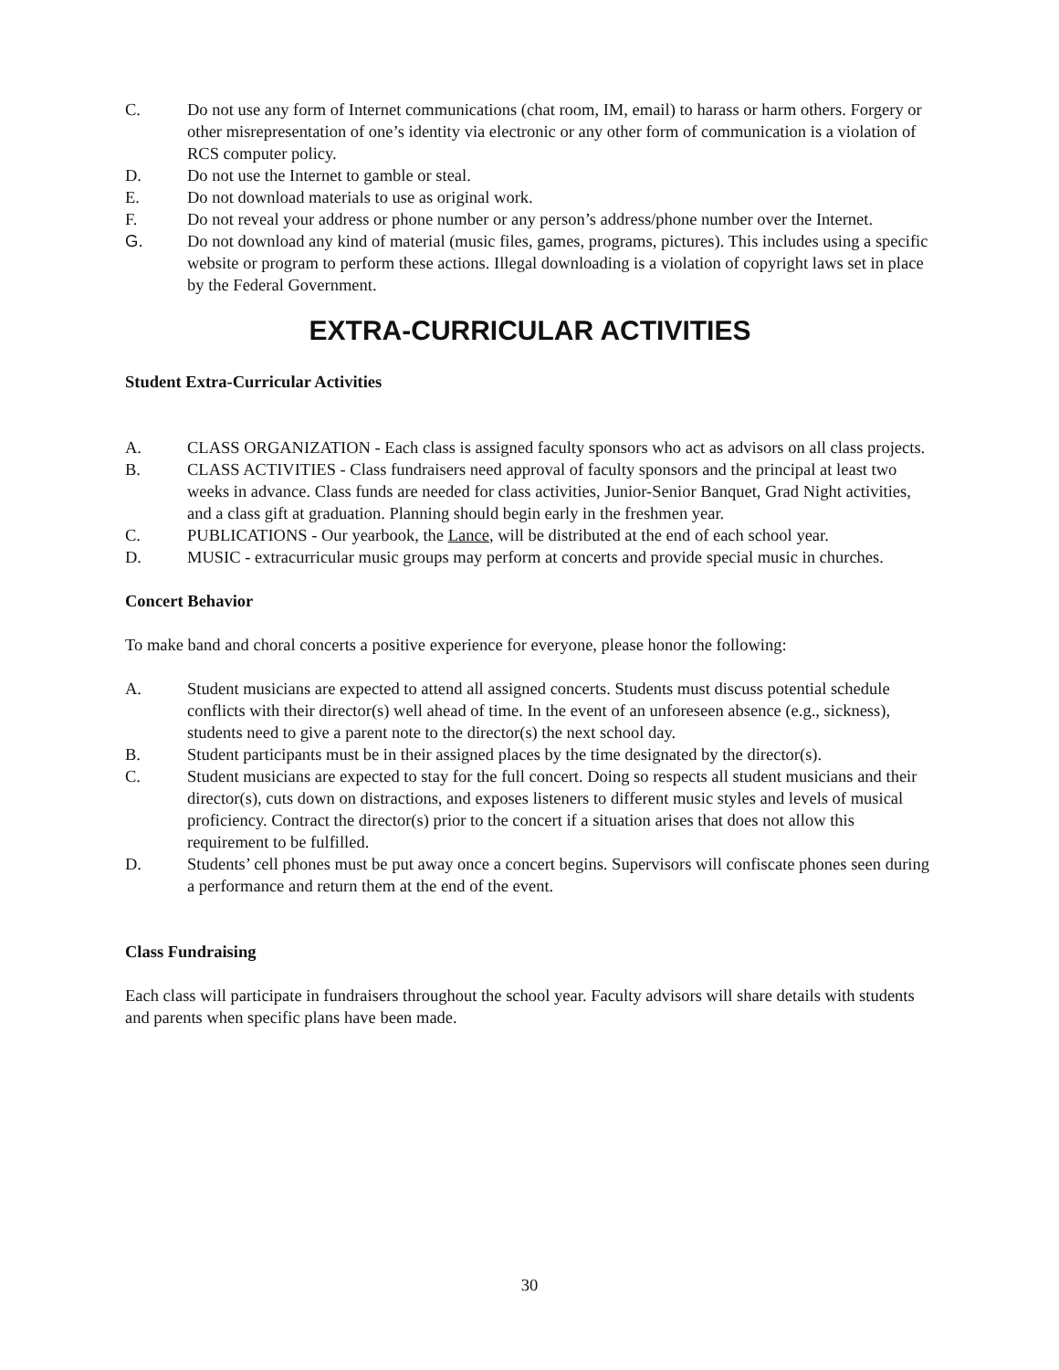C. Do not use any form of Internet communications (chat room, IM, email) to harass or harm others. Forgery or other misrepresentation of one’s identity via electronic or any other form of communication is a violation of RCS computer policy.
D. Do not use the Internet to gamble or steal.
E. Do not download materials to use as original work.
F. Do not reveal your address or phone number or any person’s address/phone number over the Internet.
G. Do not download any kind of material (music files, games, programs, pictures). This includes using a specific website or program to perform these actions. Illegal downloading is a violation of copyright laws set in place by the Federal Government.
EXTRA-CURRICULAR ACTIVITIES
Student Extra-Curricular Activities
A. CLASS ORGANIZATION - Each class is assigned faculty sponsors who act as advisors on all class projects.
B. CLASS ACTIVITIES - Class fundraisers need approval of faculty sponsors and the principal at least two weeks in advance. Class funds are needed for class activities, Junior-Senior Banquet, Grad Night activities, and a class gift at graduation. Planning should begin early in the freshmen year.
C. PUBLICATIONS - Our yearbook, the Lance, will be distributed at the end of each school year.
D. MUSIC - extracurricular music groups may perform at concerts and provide special music in churches.
Concert Behavior
To make band and choral concerts a positive experience for everyone, please honor the following:
A. Student musicians are expected to attend all assigned concerts. Students must discuss potential schedule conflicts with their director(s) well ahead of time. In the event of an unforeseen absence (e.g., sickness), students need to give a parent note to the director(s) the next school day.
B. Student participants must be in their assigned places by the time designated by the director(s).
C. Student musicians are expected to stay for the full concert. Doing so respects all student musicians and their director(s), cuts down on distractions, and exposes listeners to different music styles and levels of musical proficiency. Contract the director(s) prior to the concert if a situation arises that does not allow this requirement to be fulfilled.
D. Students’ cell phones must be put away once a concert begins. Supervisors will confiscate phones seen during a performance and return them at the end of the event.
Class Fundraising
Each class will participate in fundraisers throughout the school year. Faculty advisors will share details with students and parents when specific plans have been made.
30